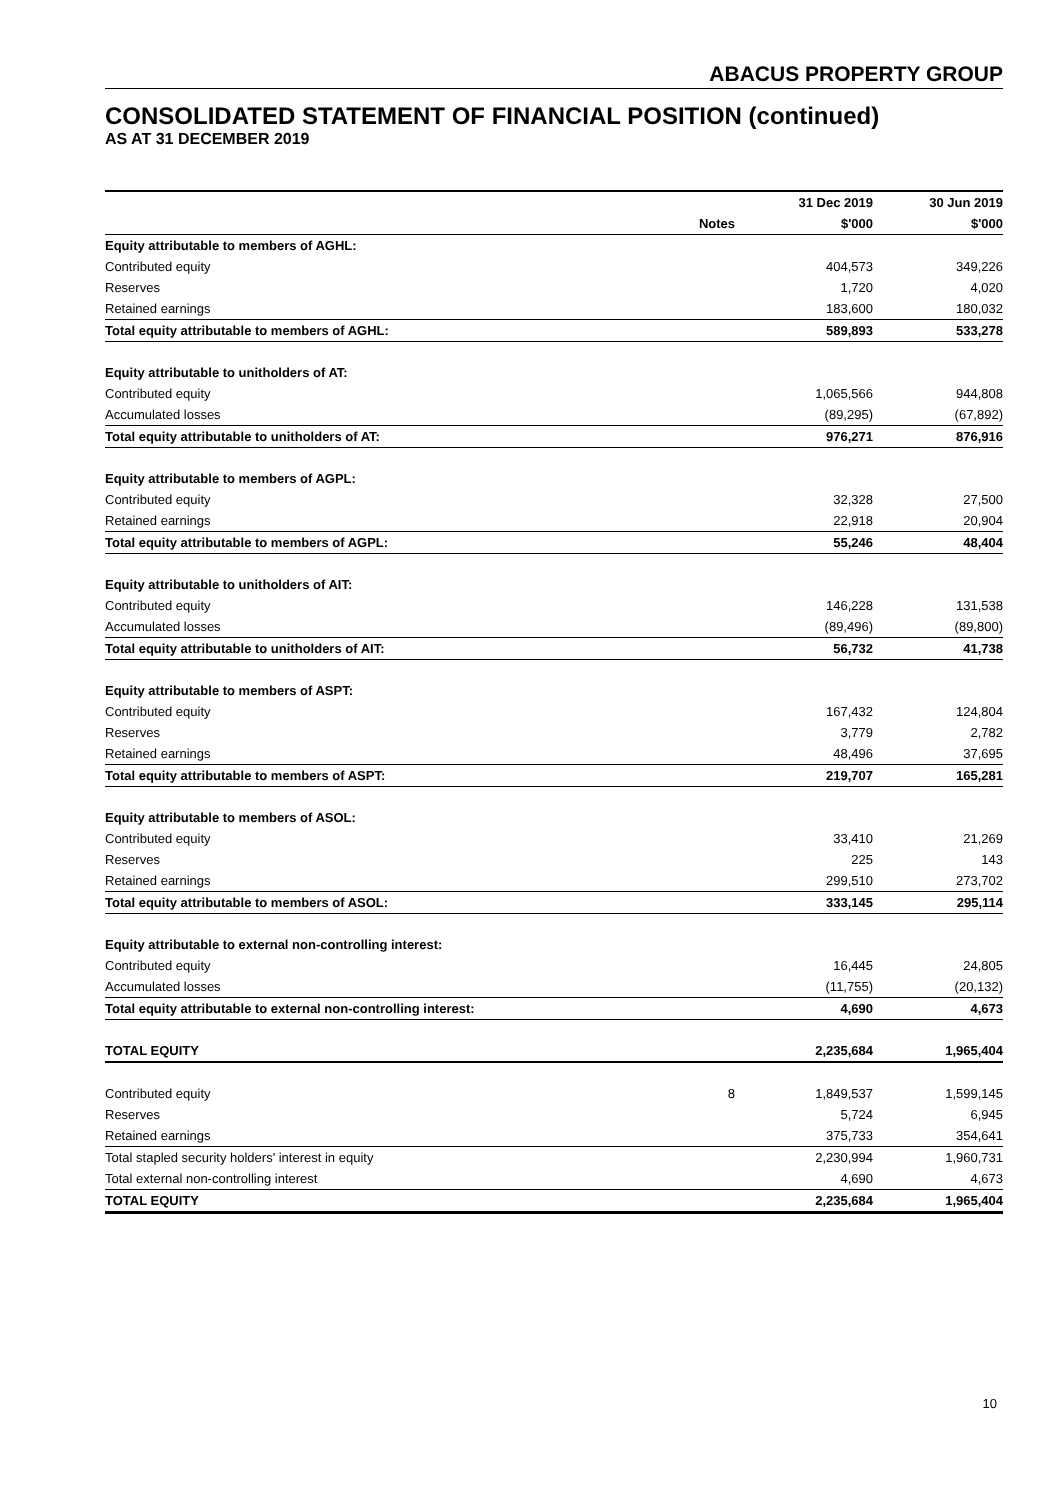ABACUS PROPERTY GROUP
CONSOLIDATED STATEMENT OF FINANCIAL POSITION (continued)
AS AT 31 DECEMBER 2019
| | | 31 Dec 2019 | 30 Jun 2019 |
| | Notes | $'000 | $'000 |
| Equity attributable to members of AGHL: | | | |
| Contributed equity | | 404,573 | 349,226 |
| Reserves | | 1,720 | 4,020 |
| Retained earnings | | 183,600 | 180,032 |
| Total equity attributable to members of AGHL: | | 589,893 | 533,278 |
| Equity attributable to unitholders of AT: | | | |
| Contributed equity | | 1,065,566 | 944,808 |
| Accumulated losses | | (89,295) | (67,892) |
| Total equity attributable to unitholders of AT: | | 976,271 | 876,916 |
| Equity attributable to members of AGPL: | | | |
| Contributed equity | | 32,328 | 27,500 |
| Retained earnings | | 22,918 | 20,904 |
| Total equity attributable to members of AGPL: | | 55,246 | 48,404 |
| Equity attributable to unitholders of AIT: | | | |
| Contributed equity | | 146,228 | 131,538 |
| Accumulated losses | | (89,496) | (89,800) |
| Total equity attributable to unitholders of AIT: | | 56,732 | 41,738 |
| Equity attributable to members of ASPT: | | | |
| Contributed equity | | 167,432 | 124,804 |
| Reserves | | 3,779 | 2,782 |
| Retained earnings | | 48,496 | 37,695 |
| Total equity attributable to members of ASPT: | | 219,707 | 165,281 |
| Equity attributable to members of ASOL: | | | |
| Contributed equity | | 33,410 | 21,269 |
| Reserves | | 225 | 143 |
| Retained earnings | | 299,510 | 273,702 |
| Total equity attributable to members of ASOL: | | 333,145 | 295,114 |
| Equity attributable to external non-controlling interest: | | | |
| Contributed equity | | 16,445 | 24,805 |
| Accumulated losses | | (11,755) | (20,132) |
| Total equity attributable to external non-controlling interest: | | 4,690 | 4,673 |
| TOTAL EQUITY | | 2,235,684 | 1,965,404 |
| Contributed equity | 8 | 1,849,537 | 1,599,145 |
| Reserves | | 5,724 | 6,945 |
| Retained earnings | | 375,733 | 354,641 |
| Total stapled security holders' interest in equity | | 2,230,994 | 1,960,731 |
| Total external non-controlling interest | | 4,690 | 4,673 |
| TOTAL EQUITY | | 2,235,684 | 1,965,404 |
10